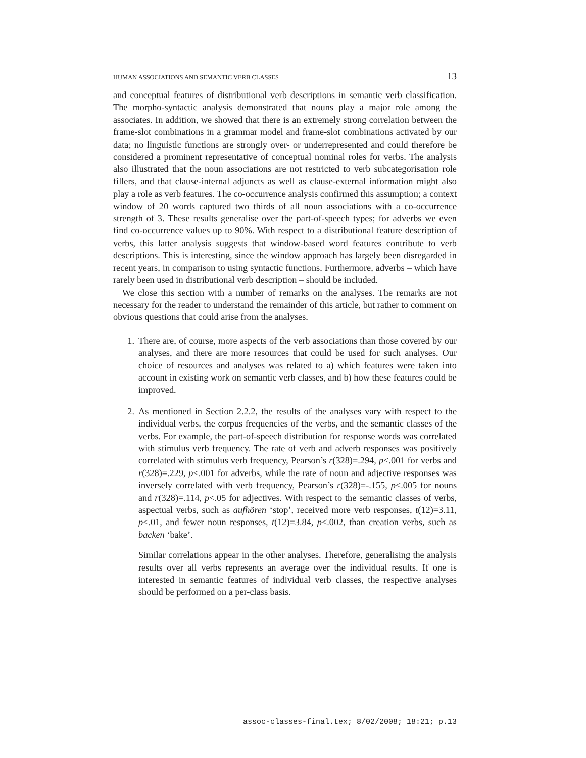HUMAN ASSOCIATIONS AND SEMANTIC VERB CLASSES 13
and conceptual features of distributional verb descriptions in semantic verb classification. The morpho-syntactic analysis demonstrated that nouns play a major role among the associates. In addition, we showed that there is an extremely strong correlation between the frame-slot combinations in a grammar model and frame-slot combinations activated by our data; no linguistic functions are strongly over- or underrepresented and could therefore be considered a prominent representative of conceptual nominal roles for verbs. The analysis also illustrated that the noun associations are not restricted to verb subcategorisation role fillers, and that clause-internal adjuncts as well as clause-external information might also play a role as verb features. The co-occurrence analysis confirmed this assumption; a context window of 20 words captured two thirds of all noun associations with a co-occurrence strength of 3. These results generalise over the part-of-speech types; for adverbs we even find co-occurrence values up to 90%. With respect to a distributional feature description of verbs, this latter analysis suggests that window-based word features contribute to verb descriptions. This is interesting, since the window approach has largely been disregarded in recent years, in comparison to using syntactic functions. Furthermore, adverbs – which have rarely been used in distributional verb description – should be included.
We close this section with a number of remarks on the analyses. The remarks are not necessary for the reader to understand the remainder of this article, but rather to comment on obvious questions that could arise from the analyses.
1. There are, of course, more aspects of the verb associations than those covered by our analyses, and there are more resources that could be used for such analyses. Our choice of resources and analyses was related to a) which features were taken into account in existing work on semantic verb classes, and b) how these features could be improved.
2. As mentioned in Section 2.2.2, the results of the analyses vary with respect to the individual verbs, the corpus frequencies of the verbs, and the semantic classes of the verbs. For example, the part-of-speech distribution for response words was correlated with stimulus verb frequency. The rate of verb and adverb responses was positively correlated with stimulus verb frequency, Pearson’s r(328)=.294, p<.001 for verbs and r(328)=.229, p<.001 for adverbs, while the rate of noun and adjective responses was inversely correlated with verb frequency, Pearson’s r(328)=-.155, p<.005 for nouns and r(328)=.114, p<.05 for adjectives. With respect to the semantic classes of verbs, aspectual verbs, such as aufhören ‘stop’, received more verb responses, t(12)=3.11, p<.01, and fewer noun responses, t(12)=3.84, p<.002, than creation verbs, such as backen ‘bake’.
Similar correlations appear in the other analyses. Therefore, generalising the analysis results over all verbs represents an average over the individual results. If one is interested in semantic features of individual verb classes, the respective analyses should be performed on a per-class basis.
assoc-classes-final.tex; 8/02/2008; 18:21; p.13